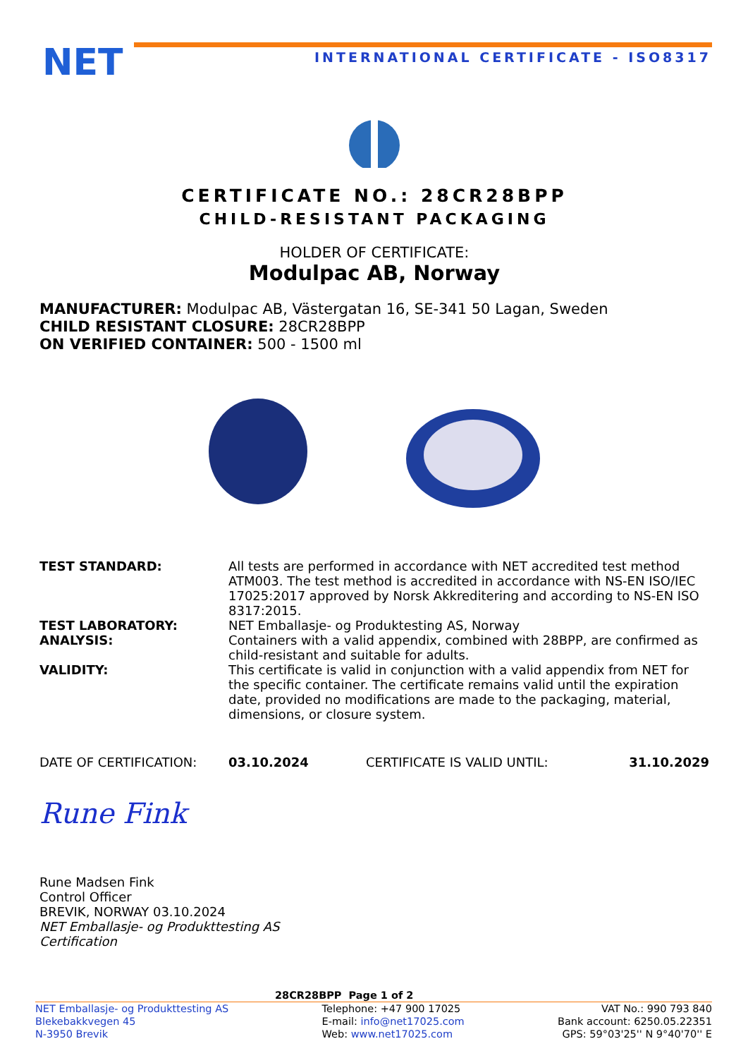NET
INTERNATIONAL CERTIFICATE - ISO8317
CERTIFICATE NO.: 28CR28BPP
CHILD-RESISTANT PACKAGING
HOLDER OF CERTIFICATE:
Modulpac AB, Norway
MANUFACTURER: Modulpac AB, Västergatan 16, SE-341 50 Lagan, Sweden
CHILD RESISTANT CLOSURE: 28CR28BPP
ON VERIFIED CONTAINER: 500 - 1500 ml
TEST STANDARD: All tests are performed in accordance with NET accredited test method ATM003. The test method is accredited in accordance with NS-EN ISO/IEC 17025:2017 approved by Norsk Akkreditering and according to NS-EN ISO 8317:2015.
TEST LABORATORY: NET Emballasje- og Produktesting AS, Norway
ANALYSIS: Containers with a valid appendix, combined with 28BPP, are confirmed as child-resistant and suitable for adults.
VALIDITY: This certificate is valid in conjunction with a valid appendix from NET for the specific container. The certificate remains valid until the expiration date, provided no modifications are made to the packaging, material, dimensions, or closure system.
DATE OF CERTIFICATION: 03.10.2024 CERTIFICATE IS VALID UNTIL: 31.10.2029
Rune Fink
Rune Madsen Fink
Control Officer
BREVIK, NORWAY 03.10.2024
NET Emballasje- og Produkttesting AS
Certification
28CR28BPP Page 1 of 2
NET Emballasje- og Produkttesting AS
Blekebakkvegen 45
N-3950 Brevik
Telephone: +47 900 17025
E-mail: info@net17025.com
Web: www.net17025.com
VAT No.: 990 793 840
Bank account: 6250.05.22351
GPS: 59°03'25'' N 9°40'70'' E